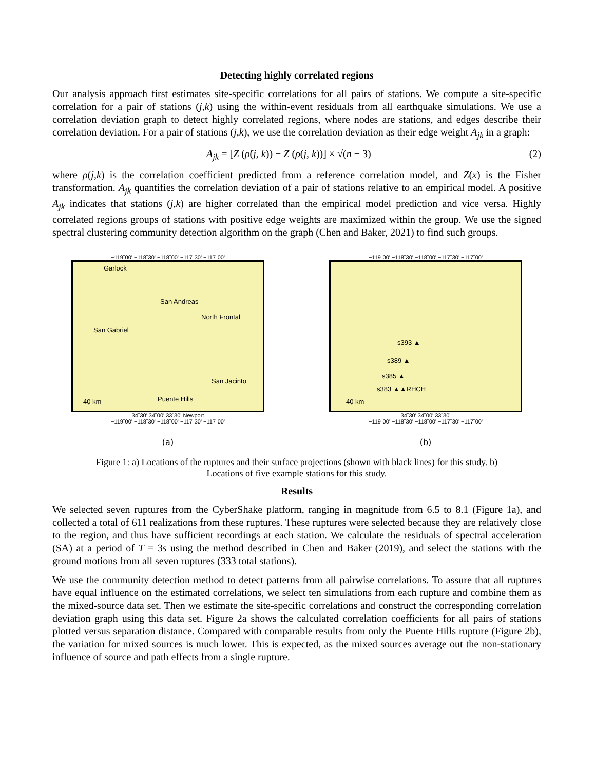Detecting highly correlated regions
Our analysis approach first estimates site-specific correlations for all pairs of stations. We compute a site-specific correlation for a pair of stations (j,k) using the within-event residuals from all earthquake simulations. We use a correlation deviation graph to detect highly correlated regions, where nodes are stations, and edges describe their correlation deviation. For a pair of stations (j,k), we use the correlation deviation as their edge weight A<sub>jk</sub> in a graph:
A<sub>jk</sub> = [Z (ρ̂(j, k)) − Z (ρ(j, k))] × √(n − 3) (2)
where ρ(j,k) is the correlation coefficient predicted from a reference correlation model, and Z(x) is the Fisher transformation. A<sub>jk</sub> quantifies the correlation deviation of a pair of stations relative to an empirical model. A positive A<sub>jk</sub> indicates that stations (j,k) are higher correlated than the empirical model prediction and vice versa. Highly correlated regions groups of stations with positive edge weights are maximized within the group. We use the signed spectral clustering community detection algorithm on the graph (Chen and Baker, 2021) to find such groups.
−119˚00' −118˚30' −118˚00' −117˚30' −117˚00'
Garlock
San Andreas
North Frontal
San Gabriel
Puente Hills
San Jacinto
40 km
34˚30' 34˚00' 33˚30' Newport
−119˚00' −118˚30' −118˚00' −117˚30' −117˚00'
(a)
−119˚00' −118˚30' −118˚00' −117˚30' −117˚00'
s393 ▲
s389 ▲
s385 ▲
s383 ▲▲RHCH
40 km
34˚30' 34˚00' 33˚30'
−119˚00' −118˚30' −118˚00' −117˚30' −117˚00'
(b)
Figure 1: a) Locations of the ruptures and their surface projections (shown with black lines) for this study. b)
Locations of five example stations for this study.
Results
We selected seven ruptures from the CyberShake platform, ranging in magnitude from 6.5 to 8.1 (Figure 1a), and collected a total of 611 realizations from these ruptures. These ruptures were selected because they are relatively close to the region, and thus have sufficient recordings at each station. We calculate the residuals of spectral acceleration (SA) at a period of T = 3s using the method described in Chen and Baker (2019), and select the stations with the ground motions from all seven ruptures (333 total stations).
We use the community detection method to detect patterns from all pairwise correlations. To assure that all ruptures have equal influence on the estimated correlations, we select ten simulations from each rupture and combine them as the mixed-source data set. Then we estimate the site-specific correlations and construct the corresponding correlation deviation graph using this data set. Figure 2a shows the calculated correlation coefficients for all pairs of stations plotted versus separation distance. Compared with comparable results from only the Puente Hills rupture (Figure 2b), the variation for mixed sources is much lower. This is expected, as the mixed sources average out the non-stationary influence of source and path effects from a single rupture.